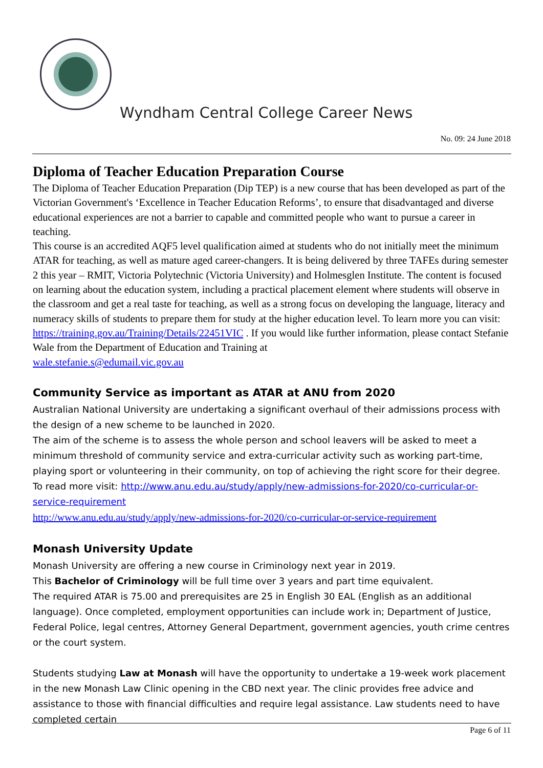Wyndham Central College Career News
No. 09: 24 June 2018
Diploma of Teacher Education Preparation Course
The Diploma of Teacher Education Preparation (Dip TEP) is a new course that has been developed as part of the Victorian Government's ‘Excellence in Teacher Education Reforms’, to ensure that disadvantaged and diverse educational experiences are not a barrier to capable and committed people who want to pursue a career in teaching.
This course is an accredited AQF5 level qualification aimed at students who do not initially meet the minimum ATAR for teaching, as well as mature aged career-changers. It is being delivered by three TAFEs during semester 2 this year – RMIT, Victoria Polytechnic (Victoria University) and Holmesglen Institute. The content is focused on learning about the education system, including a practical placement element where students will observe in the classroom and get a real taste for teaching, as well as a strong focus on developing the language, literacy and numeracy skills of students to prepare them for study at the higher education level. To learn more you can visit: https://training.gov.au/Training/Details/22451VIC . If you would like further information, please contact Stefanie Wale from the Department of Education and Training at
wale.stefanie.s@edumail.vic.gov.au
Community Service as important as ATAR at ANU from 2020
Australian National University are undertaking a significant overhaul of their admissions process with the design of a new scheme to be launched in 2020.
The aim of the scheme is to assess the whole person and school leavers will be asked to meet a minimum threshold of community service and extra-curricular activity such as working part-time, playing sport or volunteering in their community, on top of achieving the right score for their degree. To read more visit: http://www.anu.edu.au/study/apply/new-admissions-for-2020/co-curricular-or-service-requirement
http://www.anu.edu.au/study/apply/new-admissions-for-2020/co-curricular-or-service-requirement
Monash University Update
Monash University are offering a new course in Criminology next year in 2019.
This Bachelor of Criminology will be full time over 3 years and part time equivalent.
The required ATAR is 75.00 and prerequisites are 25 in English 30 EAL (English as an additional language). Once completed, employment opportunities can include work in; Department of Justice, Federal Police, legal centres, Attorney General Department, government agencies, youth crime centres or the court system.
Students studying Law at Monash will have the opportunity to undertake a 19-week work placement in the new Monash Law Clinic opening in the CBD next year. The clinic provides free advice and assistance to those with financial difficulties and require legal assistance. Law students need to have completed certain
Page 6 of 11